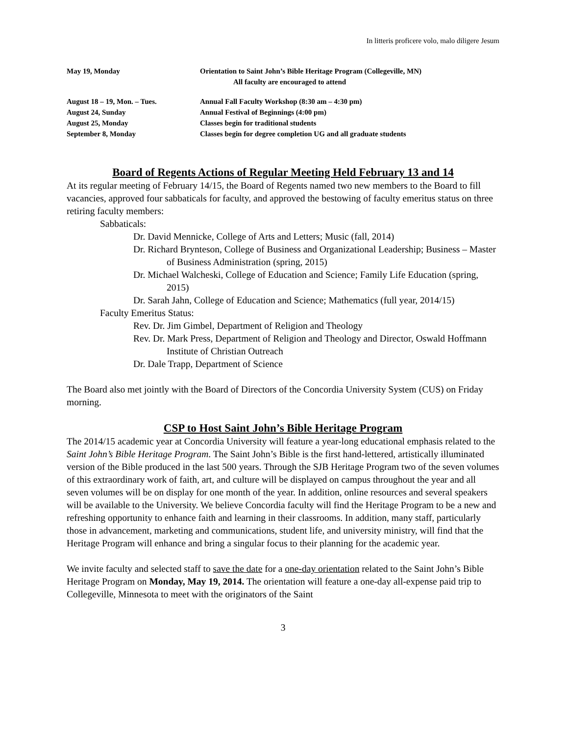In litteris proficere volo, malo diligere Jesum
May 19, Monday Orientation to Saint John’s Bible Heritage Program (Collegeville, MN)
All faculty are encouraged to attend
August 18 – 19, Mon. – Tues. Annual Fall Faculty Workshop (8:30 am – 4:30 pm)
August 24, Sunday Annual Festival of Beginnings (4:00 pm)
August 25, Monday Classes begin for traditional students
September 8, Monday Classes begin for degree completion UG and all graduate students
Board of Regents Actions of Regular Meeting Held February 13 and 14
At its regular meeting of February 14/15, the Board of Regents named two new members to the Board to fill vacancies, approved four sabbaticals for faculty, and approved the bestowing of faculty emeritus status on three retiring faculty members:
Sabbaticals:
Dr. David Mennicke, College of Arts and Letters; Music (fall, 2014)
Dr. Richard Brynteson, College of Business and Organizational Leadership; Business – Master of Business Administration (spring, 2015)
Dr. Michael Walcheski, College of Education and Science; Family Life Education (spring, 2015)
Dr. Sarah Jahn, College of Education and Science; Mathematics (full year, 2014/15)
Faculty Emeritus Status:
Rev. Dr. Jim Gimbel, Department of Religion and Theology
Rev. Dr. Mark Press, Department of Religion and Theology and Director, Oswald Hoffmann Institute of Christian Outreach
Dr. Dale Trapp, Department of Science
The Board also met jointly with the Board of Directors of the Concordia University System (CUS) on Friday morning.
CSP to Host Saint John’s Bible Heritage Program
The 2014/15 academic year at Concordia University will feature a year-long educational emphasis related to the Saint John’s Bible Heritage Program. The Saint John’s Bible is the first hand-lettered, artistically illuminated version of the Bible produced in the last 500 years. Through the SJB Heritage Program two of the seven volumes of this extraordinary work of faith, art, and culture will be displayed on campus throughout the year and all seven volumes will be on display for one month of the year. In addition, online resources and several speakers will be available to the University. We believe Concordia faculty will find the Heritage Program to be a new and refreshing opportunity to enhance faith and learning in their classrooms. In addition, many staff, particularly those in advancement, marketing and communications, student life, and university ministry, will find that the Heritage Program will enhance and bring a singular focus to their planning for the academic year.
We invite faculty and selected staff to save the date for a one-day orientation related to the Saint John’s Bible Heritage Program on Monday, May 19, 2014. The orientation will feature a one-day all-expense paid trip to Collegeville, Minnesota to meet with the originators of the Saint
3